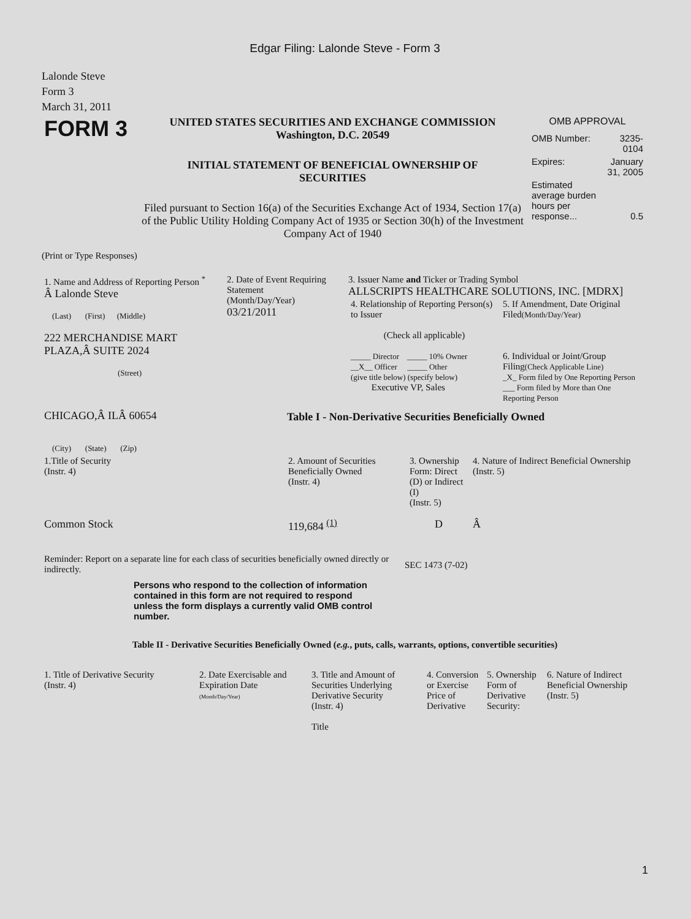Edgar Filing: Lalonde Steve - Form 3
Lalonde Steve
Form 3
March 31, 2011
| FORM 3 | UNITED STATES SECURITIES AND EXCHANGE COMMISSION Washington, D.C. 20549 INITIAL STATEMENT OF BENEFICIAL OWNERSHIP OF SECURITIES Filed pursuant to Section 16(a) of the Securities Exchange Act of 1934, Section 17(a) of the Public Utility Holding Company Act of 1935 or Section 30(h) of the Investment Company Act of 1940 | OMB APPROVAL / OMB Number: / 3235-0104 / / Expires: / January 31, 2005 / / Estimated average burden hours per response... / 0.5 / |
(Print or Type Responses)
| 1. Name and Address of Reporting Person <sup>*</sup> Â Lalonde Steve (Last) (First) (Middle) 222 MERCHANDISE MART PLAZA,Â SUITE 2024 (Street) CHICAGO,Â ILÂ 60654 (City) (State) (Zip) | 2. Date of Event Requiring Statement (Month/Day/Year) 03/21/2011 | 3. Issuer Name and Ticker or Trading Symbol ALLSCRIPTS HEALTHCARE SOLUTIONS, INC. [MDRX] / 4. Relationship of Reporting Person(s) to Issuer (Check all applicable) _____ Director _____ 10% Owner __X__ Officer _____ Other (give title below) (specify below) Executive VP, Sales / 5. If Amendment, Date Original Filed (Month/Day/Year) 6. Individual or Joint/Group Filing (Check Applicable Line) _X_ Form filed by One Reporting Person ___ Form filed by More than One Reporting Person / Table I - Non-Derivative Securities Beneficially Owned |
| 1.Title of Security (Instr. 4) | 2. Amount of Securities Beneficially Owned (Instr. 4) | 3. Ownership Form: Direct (D) or Indirect (I) (Instr. 5) | 4. Nature of Indirect Beneficial Ownership (Instr. 5) |
| --- | --- | --- | --- |
| Common Stock | 119,684 <sup>(1)</sup> | D | Â |
| Reminder: Report on a separate line for each class of securities beneficially owned directly or indirectly. | SEC 1473 (7-02) |
Persons who respond to the collection of information contained in this form are not required to respond unless the form displays a currently valid OMB control number.
Table II - Derivative Securities Beneficially Owned (e.g., puts, calls, warrants, options, convertible securities)
| 1. Title of Derivative Security (Instr. 4) | 2. Date Exercisable and Expiration Date (Month/Day/Year) | 3. Title and Amount of Securities Underlying Derivative Security (Instr. 4) Title | 4. Conversion or Exercise Price of Derivative | 5. Ownership Form of Derivative Security: | 6. Nature of Indirect Beneficial Ownership (Instr. 5) |
| --- | --- | --- | --- | --- | --- |
1